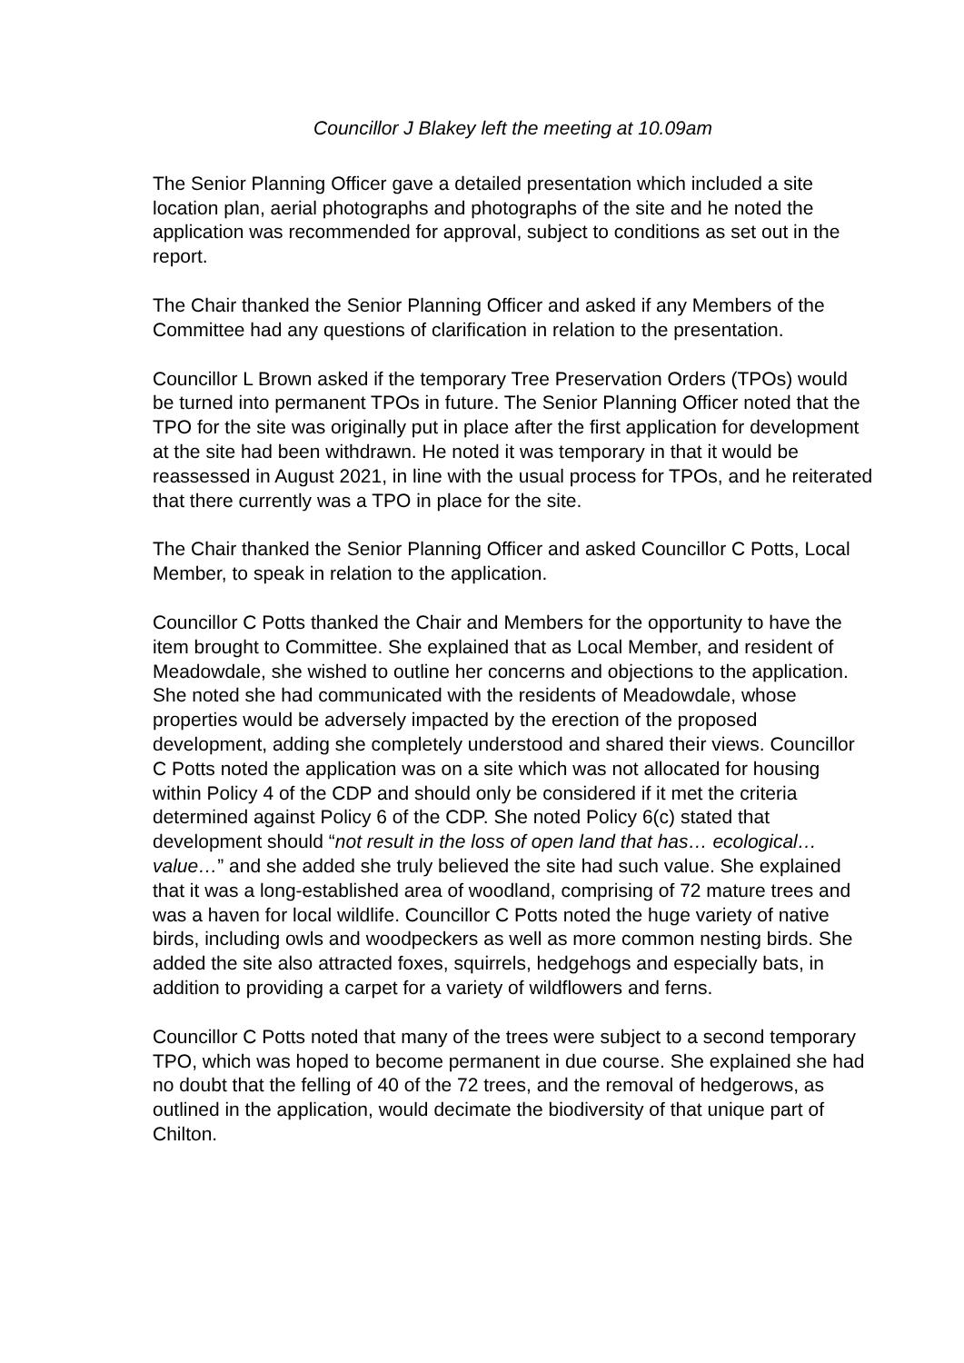Councillor J Blakey left the meeting at 10.09am
The Senior Planning Officer gave a detailed presentation which included a site location plan, aerial photographs and photographs of the site and he noted the application was recommended for approval, subject to conditions as set out in the report.
The Chair thanked the Senior Planning Officer and asked if any Members of the Committee had any questions of clarification in relation to the presentation.
Councillor L Brown asked if the temporary Tree Preservation Orders (TPOs) would be turned into permanent TPOs in future. The Senior Planning Officer noted that the TPO for the site was originally put in place after the first application for development at the site had been withdrawn. He noted it was temporary in that it would be reassessed in August 2021, in line with the usual process for TPOs, and he reiterated that there currently was a TPO in place for the site.
The Chair thanked the Senior Planning Officer and asked Councillor C Potts, Local Member, to speak in relation to the application.
Councillor C Potts thanked the Chair and Members for the opportunity to have the item brought to Committee. She explained that as Local Member, and resident of Meadowdale, she wished to outline her concerns and objections to the application. She noted she had communicated with the residents of Meadowdale, whose properties would be adversely impacted by the erection of the proposed development, adding she completely understood and shared their views. Councillor C Potts noted the application was on a site which was not allocated for housing within Policy 4 of the CDP and should only be considered if it met the criteria determined against Policy 6 of the CDP. She noted Policy 6(c) stated that development should “not result in the loss of open land that has… ecological… value…” and she added she truly believed the site had such value. She explained that it was a long-established area of woodland, comprising of 72 mature trees and was a haven for local wildlife. Councillor C Potts noted the huge variety of native birds, including owls and woodpeckers as well as more common nesting birds. She added the site also attracted foxes, squirrels, hedgehogs and especially bats, in addition to providing a carpet for a variety of wildflowers and ferns.
Councillor C Potts noted that many of the trees were subject to a second temporary TPO, which was hoped to become permanent in due course. She explained she had no doubt that the felling of 40 of the 72 trees, and the removal of hedgerows, as outlined in the application, would decimate the biodiversity of that unique part of Chilton.